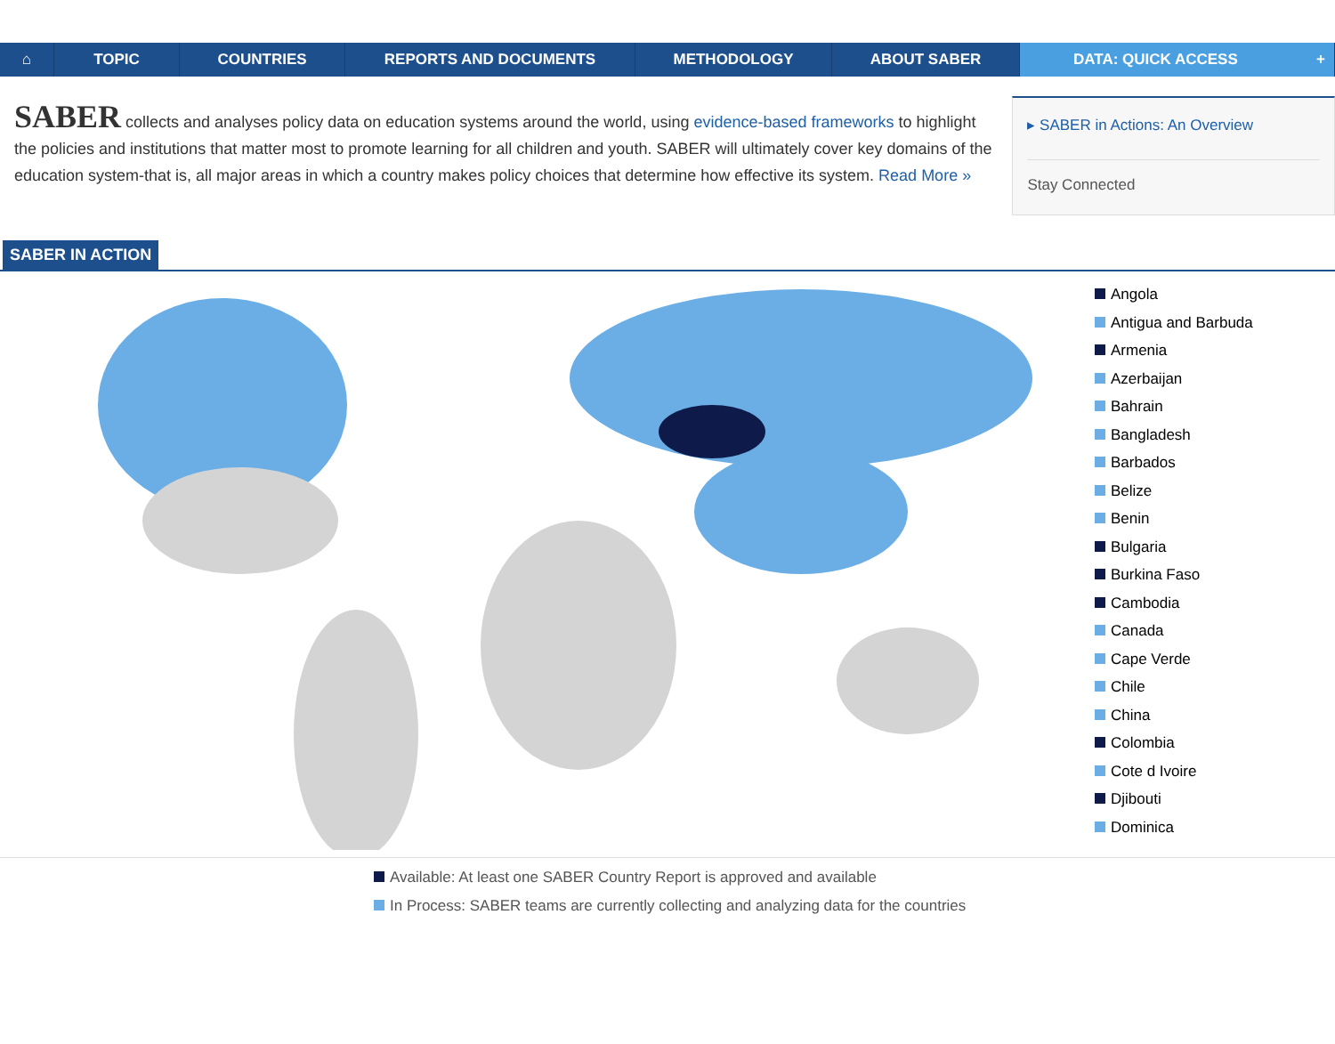⌂ TOPIC COUNTRIES REPORTS AND DOCUMENTS METHODOLOGY ABOUT SABER DATA: QUICK ACCESS +
SABER collects and analyses policy data on education systems around the world, using evidence-based frameworks to highlight the policies and institutions that matter most to promote learning for all children and youth. SABER will ultimately cover key domains of the education system-that is, all major areas in which a country makes policy choices that determine how effective its system. Read More »
▸ SABER in Actions: An Overview
Stay Connected
SABER IN ACTION
Angola
Antigua and Barbuda
Armenia
Azerbaijan
Bahrain
Bangladesh
Barbados
Belize
Benin
Bulgaria
Burkina Faso
Cambodia
Canada
Cape Verde
Chile
China
Colombia
Cote d Ivoire
Djibouti
Dominica
Available: At least one SABER Country Report is approved and available
In Process: SABER teams are currently collecting and analyzing data for the countries